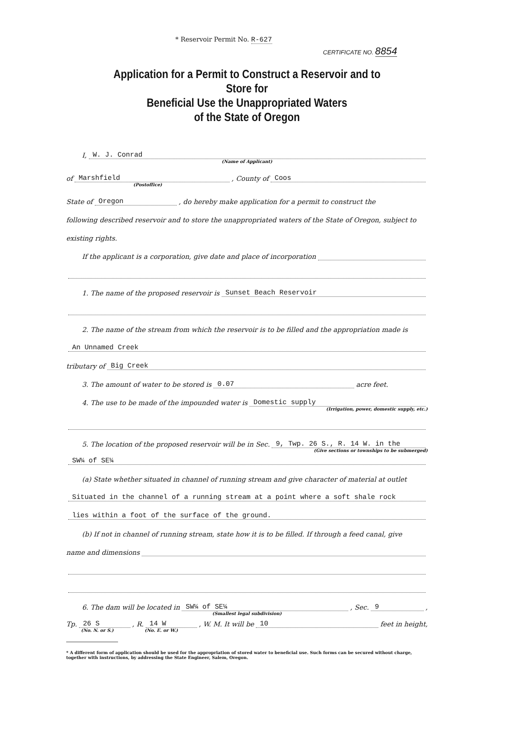* Reservoir Permit No. R-627
CERTIFICATE NO. 8854
Application for a Permit to Construct a Reservoir and to Store for
Beneficial Use the Unappropriated Waters
of the State of Oregon
I, W. J. Conrad
(Name of Applicant)
of Marshfield, County of Coos
(Postoffice)
State of Oregon, do hereby make application for a permit to construct the
following described reservoir and to store the unappropriated waters of the State of Oregon, subject to
existing rights.
If the applicant is a corporation, give date and place of incorporation
1. The name of the proposed reservoir is Sunset Beach Reservoir
2. The name of the stream from which the reservoir is to be filled and the appropriation made is
An Unnamed Creek
tributary of Big Creek
3. The amount of water to be stored is 0.07 acre feet.
4. The use to be made of the impounded water is Domestic supply
(Irrigation, power, domestic supply, etc.)
5. The location of the proposed reservoir will be in Sec. 9, Twp. 26 S., R. 14 W. in the
(Give sections or townships to be submerged)
SW¼ of SE¼
(a) State whether situated in channel of running stream and give character of material at outlet
Situated in the channel of a running stream at a point where a soft shale rock
lies within a foot of the surface of the ground.
(b) If not in channel of running stream, state how it is to be filled. If through a feed canal, give
name and dimensions
6. The dam will be located in SW¼ of SE¼, Sec. 9,
(Smallest legal subdivision)
Tp. 26 S, R. 14 W, W. M. It will be 10 feet in height,
(No. N. or S.) (No. E. or W.)
* A different form of application should be used for the appropriation of stored water to beneficial use. Such forms can be secured without charge, together with instructions, by addressing the State Engineer, Salem, Oregon.